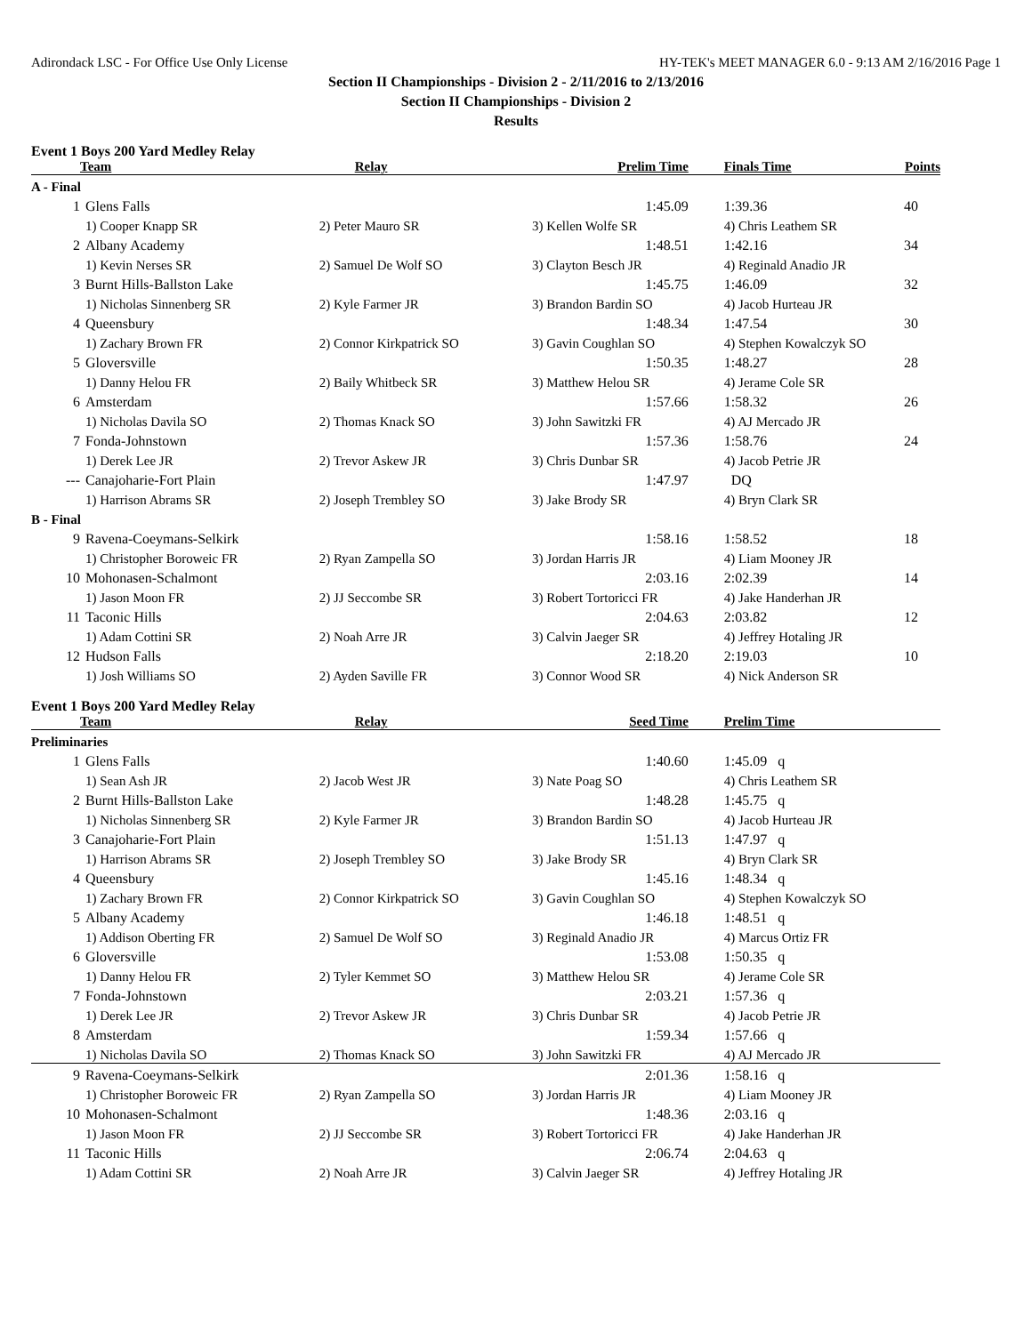Adirondack LSC - For Office Use Only License HY-TEK's MEET MANAGER 6.0 - 9:13 AM 2/16/2016 Page 1
Section II Championships - Division 2 - 2/11/2016 to 2/13/2016
Section II Championships - Division 2
Results
Event 1 Boys 200 Yard Medley Relay
| Team | | Relay | Prelim Time | Finals Time | Points |
| --- | --- | --- | --- | --- | --- |
| A - Final | | | | | |
| 1 | Glens Falls | | 1:45.09 | 1:39.36 | 40 |
| | 1) Cooper Knapp SR | 2) Peter Mauro SR | 3) Kellen Wolfe SR | 4) Chris Leathem SR | |
| 2 | Albany Academy | | 1:48.51 | 1:42.16 | 34 |
| | 1) Kevin Nerses SR | 2) Samuel De Wolf SO | 3) Clayton Besch JR | 4) Reginald Anadio JR | |
| 3 | Burnt Hills-Ballston Lake | | 1:45.75 | 1:46.09 | 32 |
| | 1) Nicholas Sinnenberg SR | 2) Kyle Farmer JR | 3) Brandon Bardin SO | 4) Jacob Hurteau JR | |
| 4 | Queensbury | | 1:48.34 | 1:47.54 | 30 |
| | 1) Zachary Brown FR | 2) Connor Kirkpatrick SO | 3) Gavin Coughlan SO | 4) Stephen Kowalczyk SO | |
| 5 | Gloversville | | 1:50.35 | 1:48.27 | 28 |
| | 1) Danny Helou FR | 2) Baily Whitbeck SR | 3) Matthew Helou SR | 4) Jerame Cole SR | |
| 6 | Amsterdam | | 1:57.66 | 1:58.32 | 26 |
| | 1) Nicholas Davila SO | 2) Thomas Knack SO | 3) John Sawitzki FR | 4) AJ Mercado JR | |
| 7 | Fonda-Johnstown | | 1:57.36 | 1:58.76 | 24 |
| | 1) Derek Lee JR | 2) Trevor Askew JR | 3) Chris Dunbar SR | 4) Jacob Petrie JR | |
| --- | Canajoharie-Fort Plain | | 1:47.97 | DQ | |
| | 1) Harrison Abrams SR | 2) Joseph Trembley SO | 3) Jake Brody SR | 4) Bryn Clark SR | |
| B - Final | | | | | |
| 9 | Ravena-Coeymans-Selkirk | | 1:58.16 | 1:58.52 | 18 |
| | 1) Christopher Boroweic FR | 2) Ryan Zampella SO | 3) Jordan Harris JR | 4) Liam Mooney JR | |
| 10 | Mohonasen-Schalmont | | 2:03.16 | 2:02.39 | 14 |
| | 1) Jason Moon FR | 2) JJ Seccombe SR | 3) Robert Tortoricci FR | 4) Jake Handerhan JR | |
| 11 | Taconic Hills | | 2:04.63 | 2:03.82 | 12 |
| | 1) Adam Cottini SR | 2) Noah Arre JR | 3) Calvin Jaeger SR | 4) Jeffrey Hotaling JR | |
| 12 | Hudson Falls | | 2:18.20 | 2:19.03 | 10 |
| | 1) Josh Williams SO | 2) Ayden Saville FR | 3) Connor Wood SR | 4) Nick Anderson SR | |
Event 1 Boys 200 Yard Medley Relay
| Team | | Relay | Seed Time | Prelim Time |
| --- | --- | --- | --- | --- |
| Preliminaries | | | | |
| 1 | Glens Falls | | 1:40.60 | 1:45.09 q |
| | 1) Sean Ash JR | 2) Jacob West JR | 3) Nate Poag SO | 4) Chris Leathem SR |
| 2 | Burnt Hills-Ballston Lake | | 1:48.28 | 1:45.75 q |
| | 1) Nicholas Sinnenberg SR | 2) Kyle Farmer JR | 3) Brandon Bardin SO | 4) Jacob Hurteau JR |
| 3 | Canajoharie-Fort Plain | | 1:51.13 | 1:47.97 q |
| | 1) Harrison Abrams SR | 2) Joseph Trembley SO | 3) Jake Brody SR | 4) Bryn Clark SR |
| 4 | Queensbury | | 1:45.16 | 1:48.34 q |
| | 1) Zachary Brown FR | 2) Connor Kirkpatrick SO | 3) Gavin Coughlan SO | 4) Stephen Kowalczyk SO |
| 5 | Albany Academy | | 1:46.18 | 1:48.51 q |
| | 1) Addison Oberting FR | 2) Samuel De Wolf SO | 3) Reginald Anadio JR | 4) Marcus Ortiz FR |
| 6 | Gloversville | | 1:53.08 | 1:50.35 q |
| | 1) Danny Helou FR | 2) Tyler Kemmet SO | 3) Matthew Helou SR | 4) Jerame Cole SR |
| 7 | Fonda-Johnstown | | 2:03.21 | 1:57.36 q |
| | 1) Derek Lee JR | 2) Trevor Askew JR | 3) Chris Dunbar SR | 4) Jacob Petrie JR |
| 8 | Amsterdam | | 1:59.34 | 1:57.66 q |
| | 1) Nicholas Davila SO | 2) Thomas Knack SO | 3) John Sawitzki FR | 4) AJ Mercado JR |
| 9 | Ravena-Coeymans-Selkirk | | 2:01.36 | 1:58.16 q |
| | 1) Christopher Boroweic FR | 2) Ryan Zampella SO | 3) Jordan Harris JR | 4) Liam Mooney JR |
| 10 | Mohonasen-Schalmont | | 1:48.36 | 2:03.16 q |
| | 1) Jason Moon FR | 2) JJ Seccombe SR | 3) Robert Tortoricci FR | 4) Jake Handerhan JR |
| 11 | Taconic Hills | | 2:06.74 | 2:04.63 q |
| | 1) Adam Cottini SR | 2) Noah Arre JR | 3) Calvin Jaeger SR | 4) Jeffrey Hotaling JR |